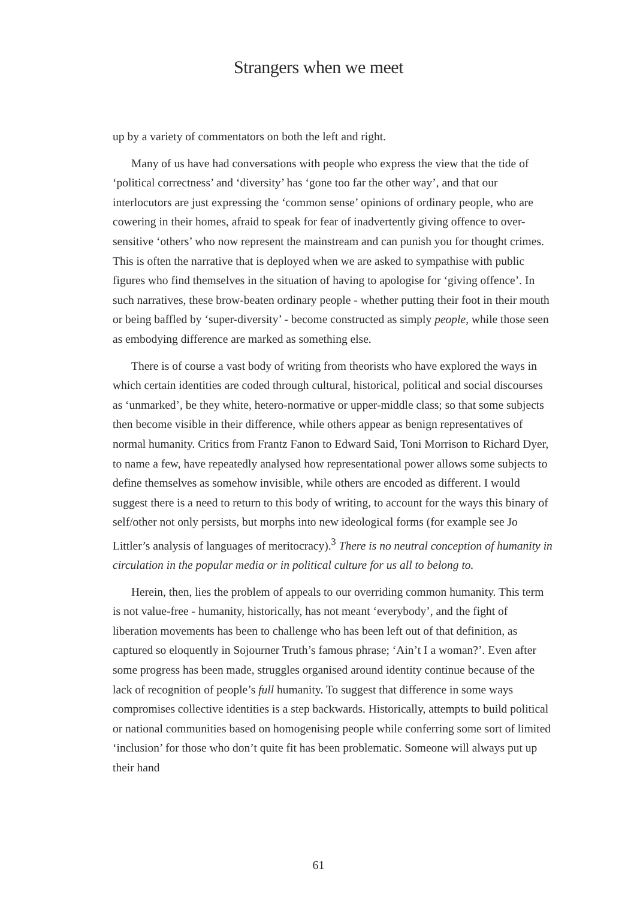Strangers when we meet
up by a variety of commentators on both the left and right.
Many of us have had conversations with people who express the view that the tide of ‘political correctness’ and ‘diversity’ has ‘gone too far the other way’, and that our interlocutors are just expressing the ‘common sense’ opinions of ordinary people, who are cowering in their homes, afraid to speak for fear of inadvertently giving offence to over-sensitive ‘others’ who now represent the mainstream and can punish you for thought crimes. This is often the narrative that is deployed when we are asked to sympathise with public figures who find themselves in the situation of having to apologise for ‘giving offence’. In such narratives, these brow-beaten ordinary people - whether putting their foot in their mouth or being baffled by ‘super-diversity’ - become constructed as simply people, while those seen as embodying difference are marked as something else.
There is of course a vast body of writing from theorists who have explored the ways in which certain identities are coded through cultural, historical, political and social discourses as ‘unmarked’, be they white, hetero-normative or upper-middle class; so that some subjects then become visible in their difference, while others appear as benign representatives of normal humanity. Critics from Frantz Fanon to Edward Said, Toni Morrison to Richard Dyer, to name a few, have repeatedly analysed how representational power allows some subjects to define themselves as somehow invisible, while others are encoded as different. I would suggest there is a need to return to this body of writing, to account for the ways this binary of self/other not only persists, but morphs into new ideological forms (for example see Jo Littler’s analysis of languages of meritocracy).<sup>3</sup> There is no neutral conception of humanity in circulation in the popular media or in political culture for us all to belong to.
Herein, then, lies the problem of appeals to our overriding common humanity. This term is not value-free - humanity, historically, has not meant ‘everybody’, and the fight of liberation movements has been to challenge who has been left out of that definition, as captured so eloquently in Sojourner Truth’s famous phrase; ‘Ain’t I a woman?’. Even after some progress has been made, struggles organised around identity continue because of the lack of recognition of people’s full humanity. To suggest that difference in some ways compromises collective identities is a step backwards. Historically, attempts to build political or national communities based on homogenising people while conferring some sort of limited ‘inclusion’ for those who don’t quite fit has been problematic. Someone will always put up their hand
61